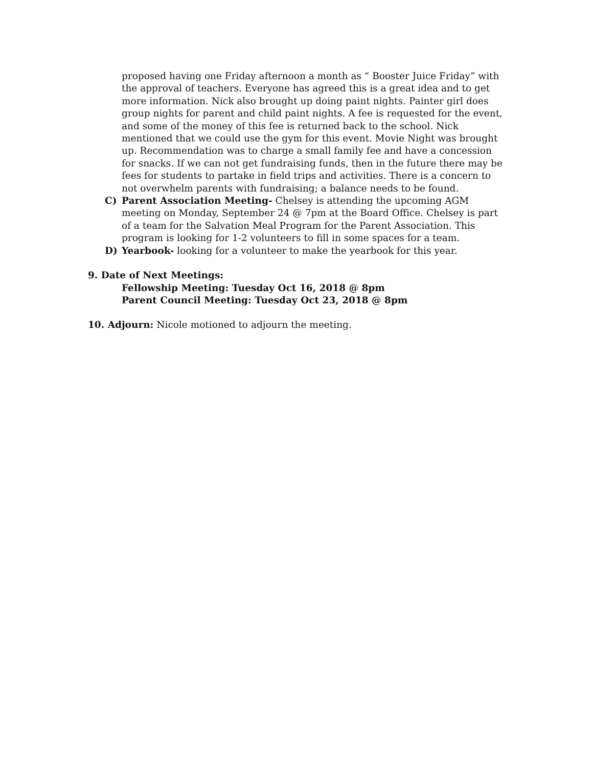proposed having one Friday afternoon a month as “ Booster Juice Friday” with the approval of teachers. Everyone has agreed this is a great idea and to get more information. Nick also brought up doing paint nights. Painter girl does group nights for parent and child paint nights. A fee is requested for the event, and some of the money of this fee is returned back to the school. Nick mentioned that we could use the gym for this event. Movie Night was brought up. Recommendation was to charge a small family fee and have a concession for snacks. If we can not get fundraising funds, then in the future there may be fees for students to partake in field trips and activities. There is a concern to not overwhelm parents with fundraising; a balance needs to be found.
C) Parent Association Meeting- Chelsey is attending the upcoming AGM meeting on Monday, September 24 @ 7pm at the Board Office. Chelsey is part of a team for the Salvation Meal Program for the Parent Association. This program is looking for 1-2 volunteers to fill in some spaces for a team.
D) Yearbook- looking for a volunteer to make the yearbook for this year.
9. Date of Next Meetings:
Fellowship Meeting: Tuesday Oct 16, 2018 @ 8pm
Parent Council Meeting: Tuesday Oct 23, 2018 @ 8pm
10. Adjourn: Nicole motioned to adjourn the meeting.